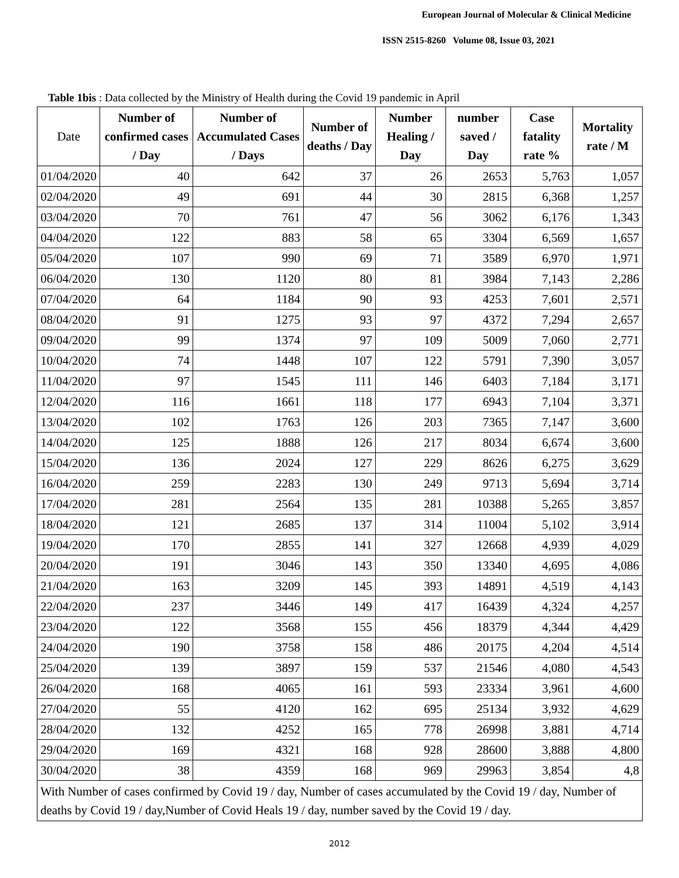European Journal of Molecular & Clinical Medicine
ISSN 2515-8260 Volume 08, Issue 03, 2021
Table 1bis : Data collected by the Ministry of Health during the Covid 19 pandemic in April
| Date | Number of confirmed cases / Day | Number of Accumulated Cases / Days | Number of deaths / Day | Number Healing / Day | number saved / Day | Case fatality rate % | Mortality rate / M |
| --- | --- | --- | --- | --- | --- | --- | --- |
| 01/04/2020 | 40 | 642 | 37 | 26 | 2653 | 5,763 | 1,057 |
| 02/04/2020 | 49 | 691 | 44 | 30 | 2815 | 6,368 | 1,257 |
| 03/04/2020 | 70 | 761 | 47 | 56 | 3062 | 6,176 | 1,343 |
| 04/04/2020 | 122 | 883 | 58 | 65 | 3304 | 6,569 | 1,657 |
| 05/04/2020 | 107 | 990 | 69 | 71 | 3589 | 6,970 | 1,971 |
| 06/04/2020 | 130 | 1120 | 80 | 81 | 3984 | 7,143 | 2,286 |
| 07/04/2020 | 64 | 1184 | 90 | 93 | 4253 | 7,601 | 2,571 |
| 08/04/2020 | 91 | 1275 | 93 | 97 | 4372 | 7,294 | 2,657 |
| 09/04/2020 | 99 | 1374 | 97 | 109 | 5009 | 7,060 | 2,771 |
| 10/04/2020 | 74 | 1448 | 107 | 122 | 5791 | 7,390 | 3,057 |
| 11/04/2020 | 97 | 1545 | 111 | 146 | 6403 | 7,184 | 3,171 |
| 12/04/2020 | 116 | 1661 | 118 | 177 | 6943 | 7,104 | 3,371 |
| 13/04/2020 | 102 | 1763 | 126 | 203 | 7365 | 7,147 | 3,600 |
| 14/04/2020 | 125 | 1888 | 126 | 217 | 8034 | 6,674 | 3,600 |
| 15/04/2020 | 136 | 2024 | 127 | 229 | 8626 | 6,275 | 3,629 |
| 16/04/2020 | 259 | 2283 | 130 | 249 | 9713 | 5,694 | 3,714 |
| 17/04/2020 | 281 | 2564 | 135 | 281 | 10388 | 5,265 | 3,857 |
| 18/04/2020 | 121 | 2685 | 137 | 314 | 11004 | 5,102 | 3,914 |
| 19/04/2020 | 170 | 2855 | 141 | 327 | 12668 | 4,939 | 4,029 |
| 20/04/2020 | 191 | 3046 | 143 | 350 | 13340 | 4,695 | 4,086 |
| 21/04/2020 | 163 | 3209 | 145 | 393 | 14891 | 4,519 | 4,143 |
| 22/04/2020 | 237 | 3446 | 149 | 417 | 16439 | 4,324 | 4,257 |
| 23/04/2020 | 122 | 3568 | 155 | 456 | 18379 | 4,344 | 4,429 |
| 24/04/2020 | 190 | 3758 | 158 | 486 | 20175 | 4,204 | 4,514 |
| 25/04/2020 | 139 | 3897 | 159 | 537 | 21546 | 4,080 | 4,543 |
| 26/04/2020 | 168 | 4065 | 161 | 593 | 23334 | 3,961 | 4,600 |
| 27/04/2020 | 55 | 4120 | 162 | 695 | 25134 | 3,932 | 4,629 |
| 28/04/2020 | 132 | 4252 | 165 | 778 | 26998 | 3,881 | 4,714 |
| 29/04/2020 | 169 | 4321 | 168 | 928 | 28600 | 3,888 | 4,800 |
| 30/04/2020 | 38 | 4359 | 168 | 969 | 29963 | 3,854 | 4,8 |
| With Number of cases confirmed by Covid 19 / day, Number of cases accumulated by the Covid 19 / day, Number of deaths by Covid 19 / day,Number of Covid Heals 19 / day, number saved by the Covid 19 / day. | | | | | | | |
2012